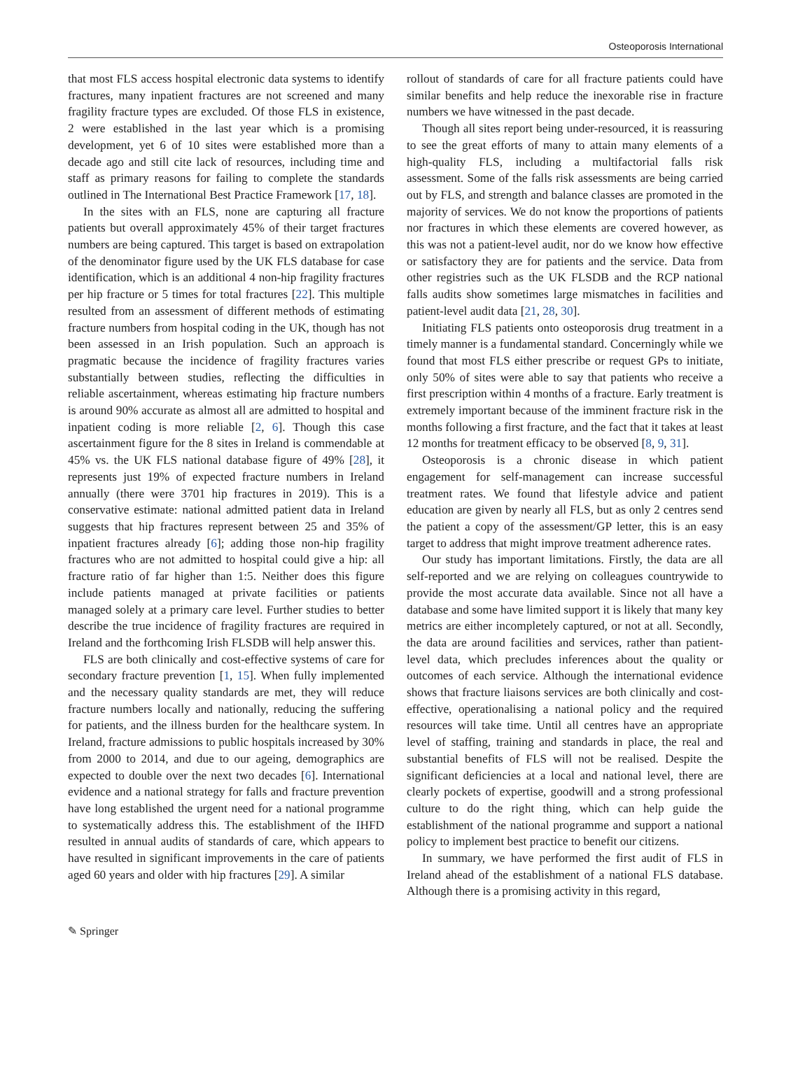Osteoporosis International
that most FLS access hospital electronic data systems to identify fractures, many inpatient fractures are not screened and many fragility fracture types are excluded. Of those FLS in existence, 2 were established in the last year which is a promising development, yet 6 of 10 sites were established more than a decade ago and still cite lack of resources, including time and staff as primary reasons for failing to complete the standards outlined in The International Best Practice Framework [17, 18].
In the sites with an FLS, none are capturing all fracture patients but overall approximately 45% of their target fractures numbers are being captured. This target is based on extrapolation of the denominator figure used by the UK FLS database for case identification, which is an additional 4 non-hip fragility fractures per hip fracture or 5 times for total fractures [22]. This multiple resulted from an assessment of different methods of estimating fracture numbers from hospital coding in the UK, though has not been assessed in an Irish population. Such an approach is pragmatic because the incidence of fragility fractures varies substantially between studies, reflecting the difficulties in reliable ascertainment, whereas estimating hip fracture numbers is around 90% accurate as almost all are admitted to hospital and inpatient coding is more reliable [2, 6]. Though this case ascertainment figure for the 8 sites in Ireland is commendable at 45% vs. the UK FLS national database figure of 49% [28], it represents just 19% of expected fracture numbers in Ireland annually (there were 3701 hip fractures in 2019). This is a conservative estimate: national admitted patient data in Ireland suggests that hip fractures represent between 25 and 35% of inpatient fractures already [6]; adding those non-hip fragility fractures who are not admitted to hospital could give a hip: all fracture ratio of far higher than 1:5. Neither does this figure include patients managed at private facilities or patients managed solely at a primary care level. Further studies to better describe the true incidence of fragility fractures are required in Ireland and the forthcoming Irish FLSDB will help answer this.
FLS are both clinically and cost-effective systems of care for secondary fracture prevention [1, 15]. When fully implemented and the necessary quality standards are met, they will reduce fracture numbers locally and nationally, reducing the suffering for patients, and the illness burden for the healthcare system. In Ireland, fracture admissions to public hospitals increased by 30% from 2000 to 2014, and due to our ageing, demographics are expected to double over the next two decades [6]. International evidence and a national strategy for falls and fracture prevention have long established the urgent need for a national programme to systematically address this. The establishment of the IHFD resulted in annual audits of standards of care, which appears to have resulted in significant improvements in the care of patients aged 60 years and older with hip fractures [29]. A similar
rollout of standards of care for all fracture patients could have similar benefits and help reduce the inexorable rise in fracture numbers we have witnessed in the past decade.
Though all sites report being under-resourced, it is reassuring to see the great efforts of many to attain many elements of a high-quality FLS, including a multifactorial falls risk assessment. Some of the falls risk assessments are being carried out by FLS, and strength and balance classes are promoted in the majority of services. We do not know the proportions of patients nor fractures in which these elements are covered however, as this was not a patient-level audit, nor do we know how effective or satisfactory they are for patients and the service. Data from other registries such as the UK FLSDB and the RCP national falls audits show sometimes large mismatches in facilities and patient-level audit data [21, 28, 30].
Initiating FLS patients onto osteoporosis drug treatment in a timely manner is a fundamental standard. Concerningly while we found that most FLS either prescribe or request GPs to initiate, only 50% of sites were able to say that patients who receive a first prescription within 4 months of a fracture. Early treatment is extremely important because of the imminent fracture risk in the months following a first fracture, and the fact that it takes at least 12 months for treatment efficacy to be observed [8, 9, 31].
Osteoporosis is a chronic disease in which patient engagement for self-management can increase successful treatment rates. We found that lifestyle advice and patient education are given by nearly all FLS, but as only 2 centres send the patient a copy of the assessment/GP letter, this is an easy target to address that might improve treatment adherence rates.
Our study has important limitations. Firstly, the data are all self-reported and we are relying on colleagues countrywide to provide the most accurate data available. Since not all have a database and some have limited support it is likely that many key metrics are either incompletely captured, or not at all. Secondly, the data are around facilities and services, rather than patient-level data, which precludes inferences about the quality or outcomes of each service. Although the international evidence shows that fracture liaisons services are both clinically and cost-effective, operationalising a national policy and the required resources will take time. Until all centres have an appropriate level of staffing, training and standards in place, the real and substantial benefits of FLS will not be realised. Despite the significant deficiencies at a local and national level, there are clearly pockets of expertise, goodwill and a strong professional culture to do the right thing, which can help guide the establishment of the national programme and support a national policy to implement best practice to benefit our citizens.
In summary, we have performed the first audit of FLS in Ireland ahead of the establishment of a national FLS database. Although there is a promising activity in this regard,
✎ Springer